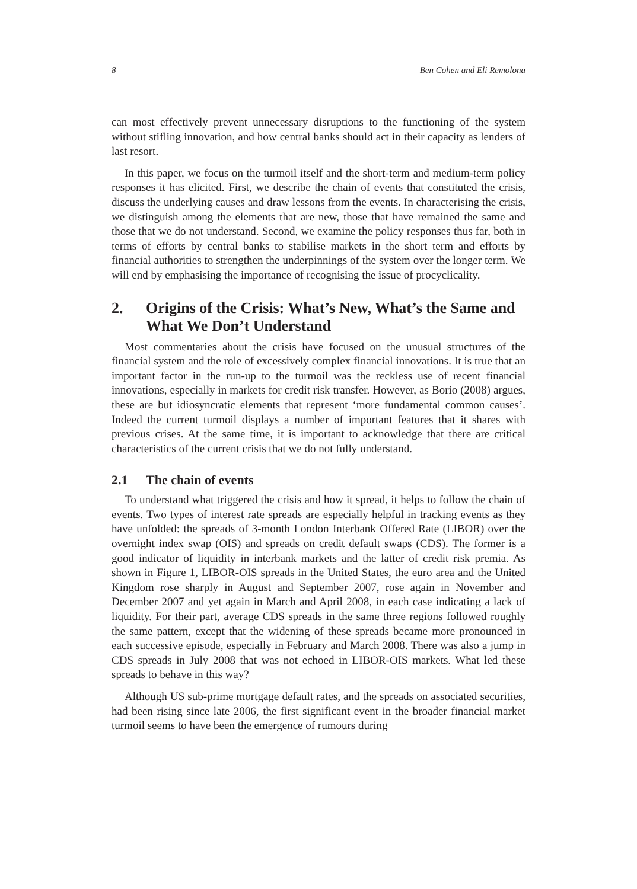8 Ben Cohen and Eli Remolona
can most effectively prevent unnecessary disruptions to the functioning of the system without stifling innovation, and how central banks should act in their capacity as lenders of last resort.
In this paper, we focus on the turmoil itself and the short-term and medium-term policy responses it has elicited. First, we describe the chain of events that constituted the crisis, discuss the underlying causes and draw lessons from the events. In characterising the crisis, we distinguish among the elements that are new, those that have remained the same and those that we do not understand. Second, we examine the policy responses thus far, both in terms of efforts by central banks to stabilise markets in the short term and efforts by financial authorities to strengthen the underpinnings of the system over the longer term. We will end by emphasising the importance of recognising the issue of procyclicality.
2. Origins of the Crisis: What’s New, What’s the Same and What We Don’t Understand
Most commentaries about the crisis have focused on the unusual structures of the financial system and the role of excessively complex financial innovations. It is true that an important factor in the run-up to the turmoil was the reckless use of recent financial innovations, especially in markets for credit risk transfer. However, as Borio (2008) argues, these are but idiosyncratic elements that represent ‘more fundamental common causes’. Indeed the current turmoil displays a number of important features that it shares with previous crises. At the same time, it is important to acknowledge that there are critical characteristics of the current crisis that we do not fully understand.
2.1 The chain of events
To understand what triggered the crisis and how it spread, it helps to follow the chain of events. Two types of interest rate spreads are especially helpful in tracking events as they have unfolded: the spreads of 3-month London Interbank Offered Rate (LIBOR) over the overnight index swap (OIS) and spreads on credit default swaps (CDS). The former is a good indicator of liquidity in interbank markets and the latter of credit risk premia. As shown in Figure 1, LIBOR-OIS spreads in the United States, the euro area and the United Kingdom rose sharply in August and September 2007, rose again in November and December 2007 and yet again in March and April 2008, in each case indicating a lack of liquidity. For their part, average CDS spreads in the same three regions followed roughly the same pattern, except that the widening of these spreads became more pronounced in each successive episode, especially in February and March 2008. There was also a jump in CDS spreads in July 2008 that was not echoed in LIBOR-OIS markets. What led these spreads to behave in this way?
Although US sub-prime mortgage default rates, and the spreads on associated securities, had been rising since late 2006, the first significant event in the broader financial market turmoil seems to have been the emergence of rumours during